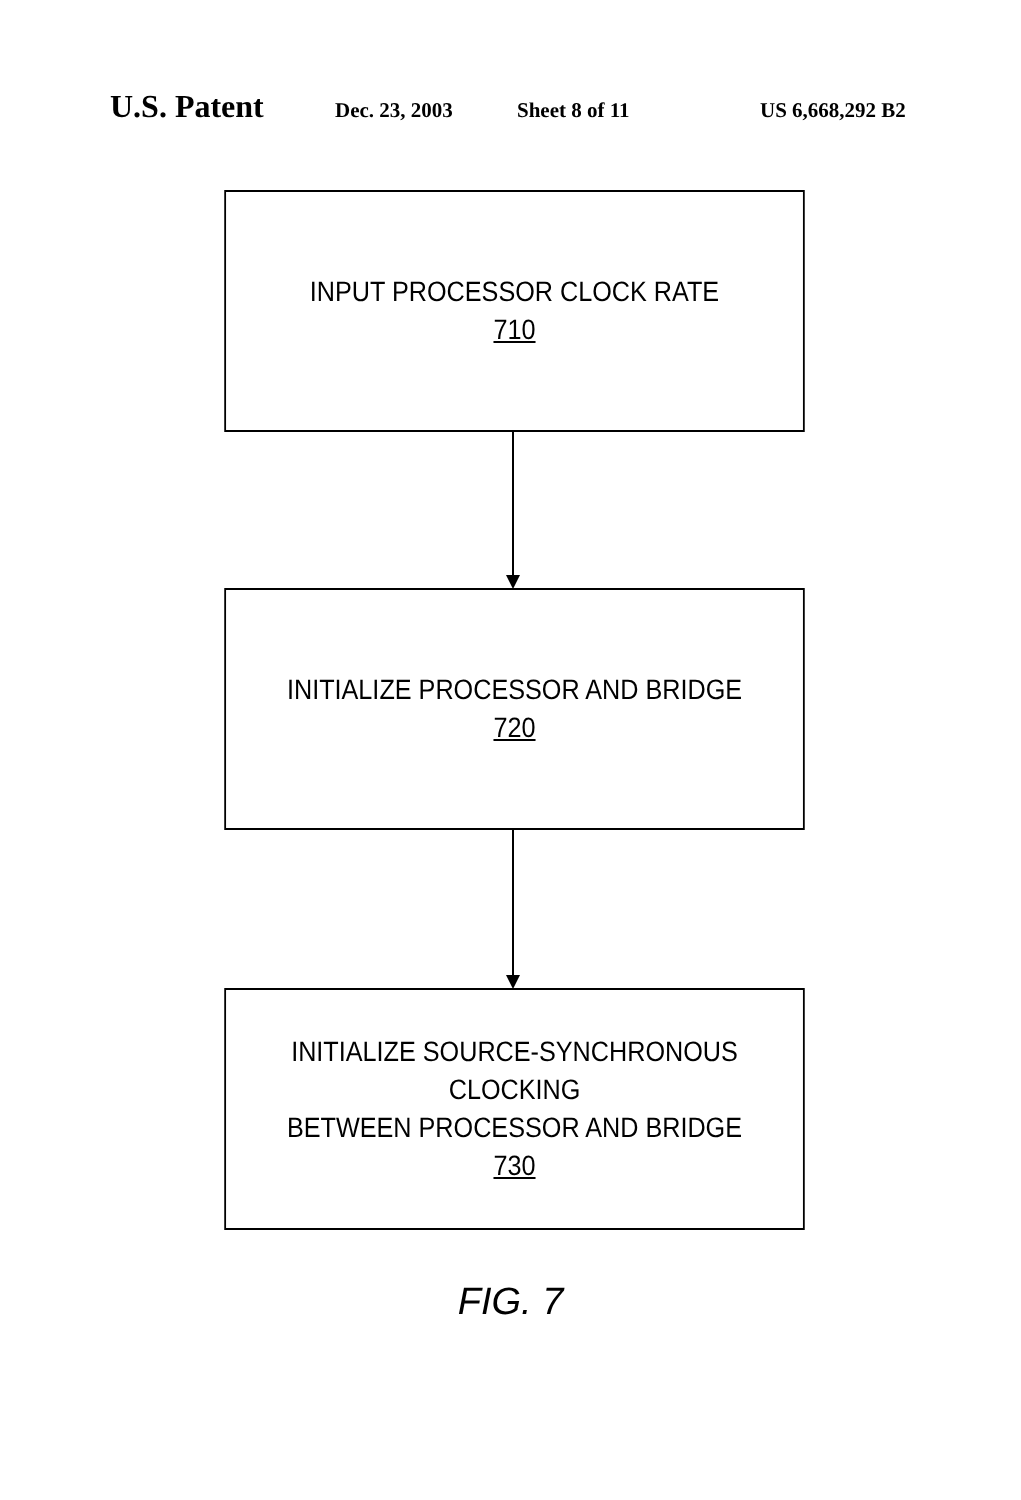U.S. Patent Dec. 23, 2003 Sheet 8 of 11 US 6,668,292 B2
INPUT PROCESSOR CLOCK RATE
710
INITIALIZE PROCESSOR AND BRIDGE
720
INITIALIZE SOURCE-SYNCHRONOUS CLOCKING
BETWEEN PROCESSOR AND BRIDGE
730
FIG. 7